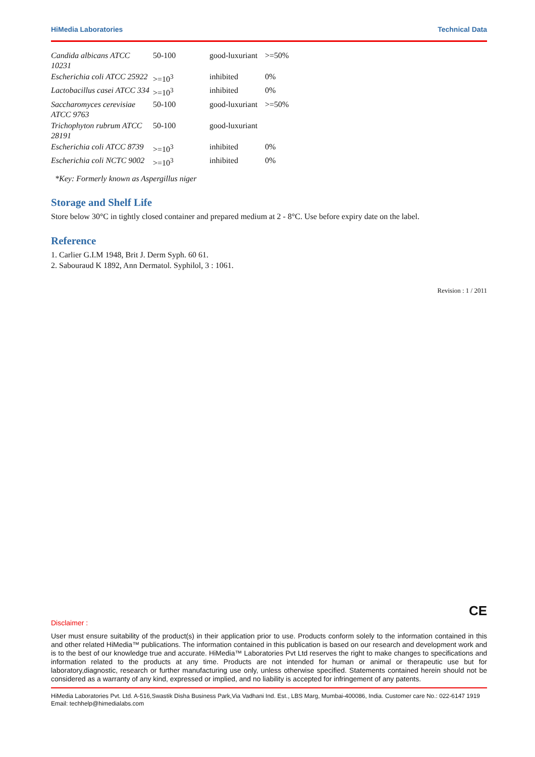HiMedia Laboratories Technical Data
| Candida albicans ATCC 10231 | 50-100 | good-luxuriant | >=50% |
| Escherichia coli ATCC 25922 | >=10<sup>3</sup> | inhibited | 0% |
| Lactobacillus casei ATCC 334 | >=10<sup>3</sup> | inhibited | 0% |
| Saccharomyces cerevisiae ATCC 9763 | 50-100 | good-luxuriant | >=50% |
| Trichophyton rubrum ATCC 28191 | 50-100 | good-luxuriant | |
| Escherichia coli ATCC 8739 | >=10<sup>3</sup> | inhibited | 0% |
| Escherichia coli NCTC 9002 | >=10<sup>3</sup> | inhibited | 0% |
*Key: Formerly known as Aspergillus niger
Storage and Shelf Life
Store below 30°C in tightly closed container and prepared medium at 2 - 8°C. Use before expiry date on the label.
Reference
1. Carlier G.I.M 1948, Brit J. Derm Syph. 60 61.
2. Sabouraud K 1892, Ann Dermatol. Syphilol, 3 : 1061.
Revision : 1 / 2011
CE
Disclaimer :
User must ensure suitability of the product(s) in their application prior to use. Products conform solely to the information contained in this and other related HiMedia™ publications. The information contained in this publication is based on our research and development work and is to the best of our knowledge true and accurate. HiMedia™ Laboratories Pvt Ltd reserves the right to make changes to specifications and information related to the products at any time. Products are not intended for human or animal or therapeutic use but for laboratory,diagnostic, research or further manufacturing use only, unless otherwise specified. Statements contained herein should not be considered as a warranty of any kind, expressed or implied, and no liability is accepted for infringement of any patents.
HiMedia Laboratories Pvt. Ltd. A-516,Swastik Disha Business Park,Via Vadhani Ind. Est., LBS Marg, Mumbai-400086, India. Customer care No.: 022-6147 1919 Email: techhelp@himedialabs.com